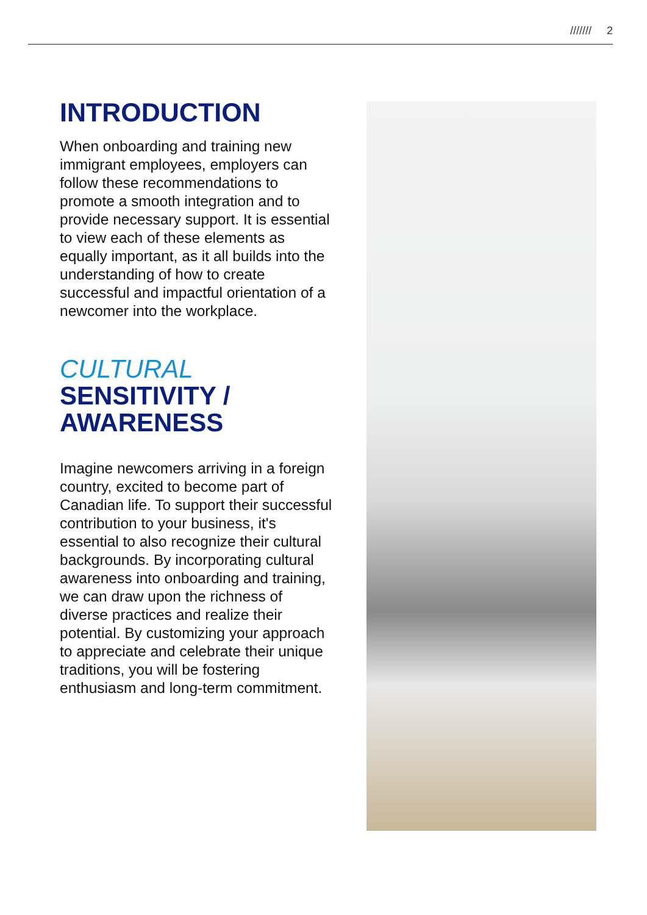/////// 2
INTRODUCTION
When onboarding and training new immigrant employees, employers can follow these recommendations to promote a smooth integration and to provide necessary support. It is essential to view each of these elements as equally important, as it all builds into the understanding of how to create successful and impactful orientation of a newcomer into the workplace.
CULTURAL
SENSITIVITY /
AWARENESS
Imagine newcomers arriving in a foreign country, excited to become part of Canadian life. To support their successful contribution to your business, it's essential to also recognize their cultural backgrounds. By incorporating cultural awareness into onboarding and training, we can draw upon the richness of diverse practices and realize their potential. By customizing your approach to appreciate and celebrate their unique traditions, you will be fostering enthusiasm and long-term commitment.